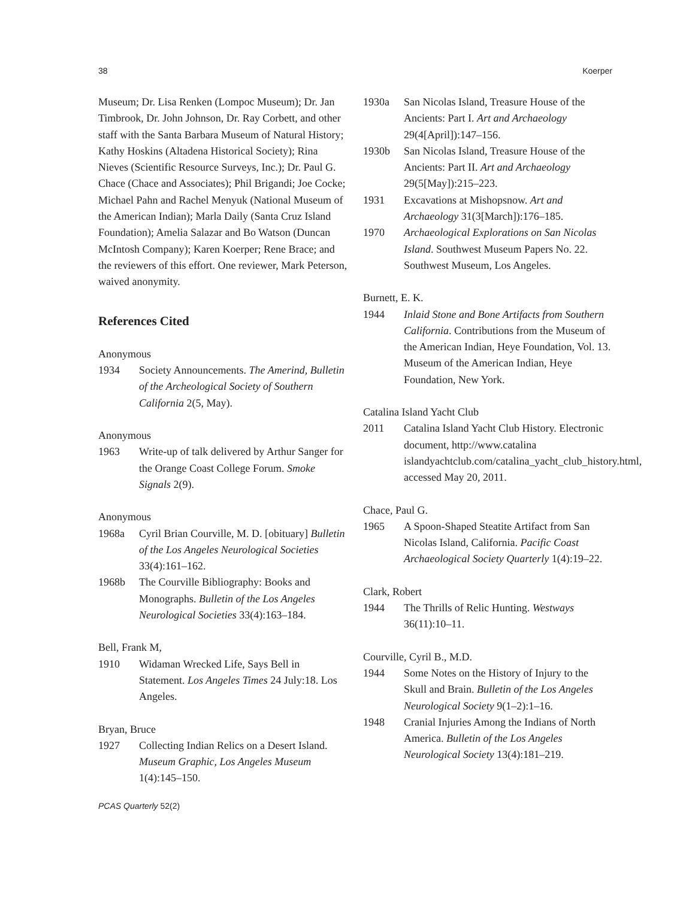38 Koerper
Museum; Dr. Lisa Renken (Lompoc Museum); Dr. Jan Timbrook, Dr. John Johnson, Dr. Ray Corbett, and other staff with the Santa Barbara Museum of Natural History; Kathy Hoskins (Altadena Historical Society); Rina Nieves (Scientific Resource Surveys, Inc.); Dr. Paul G. Chace (Chace and Associates); Phil Brigandi; Joe Cocke; Michael Pahn and Rachel Menyuk (National Museum of the American Indian); Marla Daily (Santa Cruz Island Foundation); Amelia Salazar and Bo Watson (Duncan McIntosh Company); Karen Koerper; Rene Brace; and the reviewers of this effort. One reviewer, Mark Peterson, waived anonymity.
References Cited
Anonymous
1934 Society Announcements. The Amerind, Bulletin of the Archeological Society of Southern California 2(5, May).
Anonymous
1963 Write-up of talk delivered by Arthur Sanger for the Orange Coast College Forum. Smoke Signals 2(9).
Anonymous
1968a Cyril Brian Courville, M. D. [obituary] Bulletin of the Los Angeles Neurological Societies 33(4):161–162.
1968b The Courville Bibliography: Books and Monographs. Bulletin of the Los Angeles Neurological Societies 33(4):163–184.
Bell, Frank M,
1910 Widaman Wrecked Life, Says Bell in Statement. Los Angeles Times 24 July:18. Los Angeles.
Bryan, Bruce
1927 Collecting Indian Relics on a Desert Island. Museum Graphic, Los Angeles Museum 1(4):145–150.
1930a San Nicolas Island, Treasure House of the Ancients: Part I. Art and Archaeology 29(4[April]):147–156.
1930b San Nicolas Island, Treasure House of the Ancients: Part II. Art and Archaeology 29(5[May]):215–223.
1931 Excavations at Mishopsnow. Art and Archaeology 31(3[March]):176–185.
1970 Archaeological Explorations on San Nicolas Island. Southwest Museum Papers No. 22. Southwest Museum, Los Angeles.
Burnett, E. K.
1944 Inlaid Stone and Bone Artifacts from Southern California. Contributions from the Museum of the American Indian, Heye Foundation, Vol. 13. Museum of the American Indian, Heye Foundation, New York.
Catalina Island Yacht Club
2011 Catalina Island Yacht Club History. Electronic document, http://www.catalina islandyachtclub.com/catalina_yacht_club_history.html, accessed May 20, 2011.
Chace, Paul G.
1965 A Spoon-Shaped Steatite Artifact from San Nicolas Island, California. Pacific Coast Archaeological Society Quarterly 1(4):19–22.
Clark, Robert
1944 The Thrills of Relic Hunting. Westways 36(11):10–11.
Courville, Cyril B., M.D.
1944 Some Notes on the History of Injury to the Skull and Brain. Bulletin of the Los Angeles Neurological Society 9(1–2):1–16.
1948 Cranial Injuries Among the Indians of North America. Bulletin of the Los Angeles Neurological Society 13(4):181–219.
PCAS Quarterly 52(2)